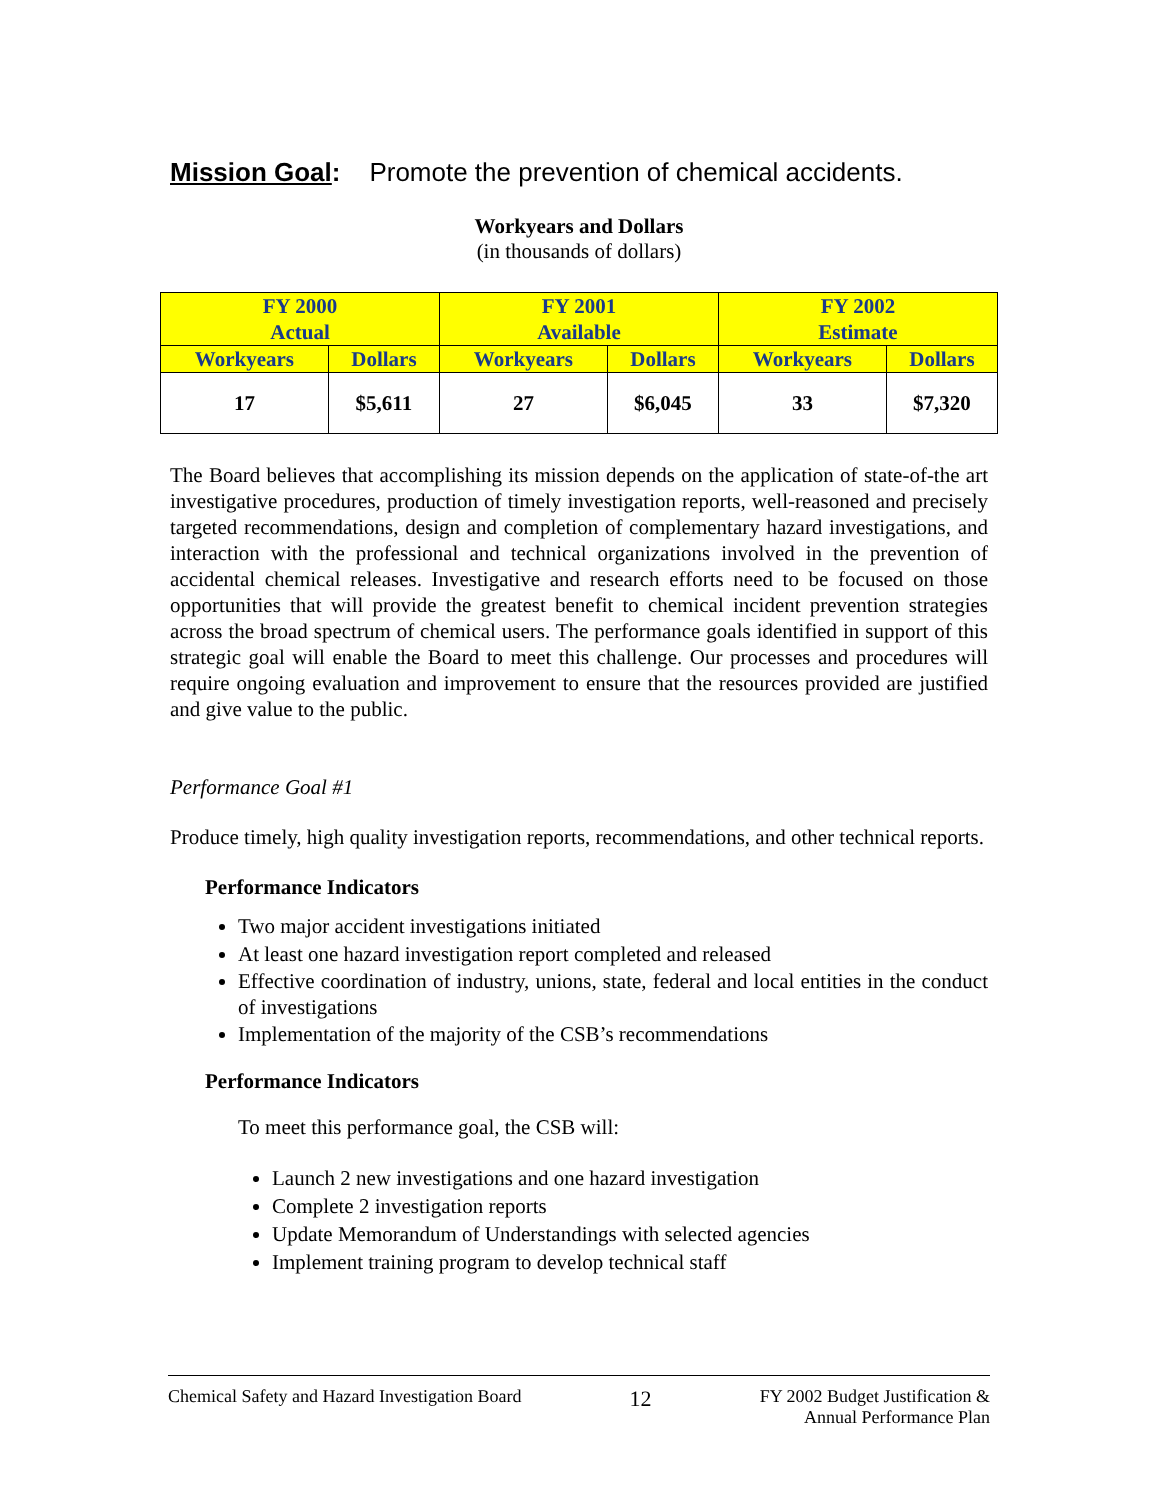Mission Goal: Promote the prevention of chemical accidents.
Workyears and Dollars
(in thousands of dollars)
| FY 2000 Actual | | FY 2001 Available | | FY 2002 Estimate | |
| --- | --- | --- | --- | --- | --- |
| Workyears | Dollars | Workyears | Dollars | Workyears | Dollars |
| 17 | $5,611 | 27 | $6,045 | 33 | $7,320 |
The Board believes that accomplishing its mission depends on the application of state-of-the art investigative procedures, production of timely investigation reports, well-reasoned and precisely targeted recommendations, design and completion of complementary hazard investigations, and interaction with the professional and technical organizations involved in the prevention of accidental chemical releases. Investigative and research efforts need to be focused on those opportunities that will provide the greatest benefit to chemical incident prevention strategies across the broad spectrum of chemical users. The performance goals identified in support of this strategic goal will enable the Board to meet this challenge. Our processes and procedures will require ongoing evaluation and improvement to ensure that the resources provided are justified and give value to the public.
Performance Goal #1
Produce timely, high quality investigation reports, recommendations, and other technical reports.
Performance Indicators
Two major accident investigations initiated
At least one hazard investigation report completed and released
Effective coordination of industry, unions, state, federal and local entities in the conduct of investigations
Implementation of the majority of the CSB’s recommendations
Performance Indicators
To meet this performance goal, the CSB will:
Launch 2 new investigations and one hazard investigation
Complete 2 investigation reports
Update Memorandum of Understandings with selected agencies
Implement training program to develop technical staff
Chemical Safety and Hazard Investigation Board 12 FY 2002 Budget Justification &
Annual Performance Plan